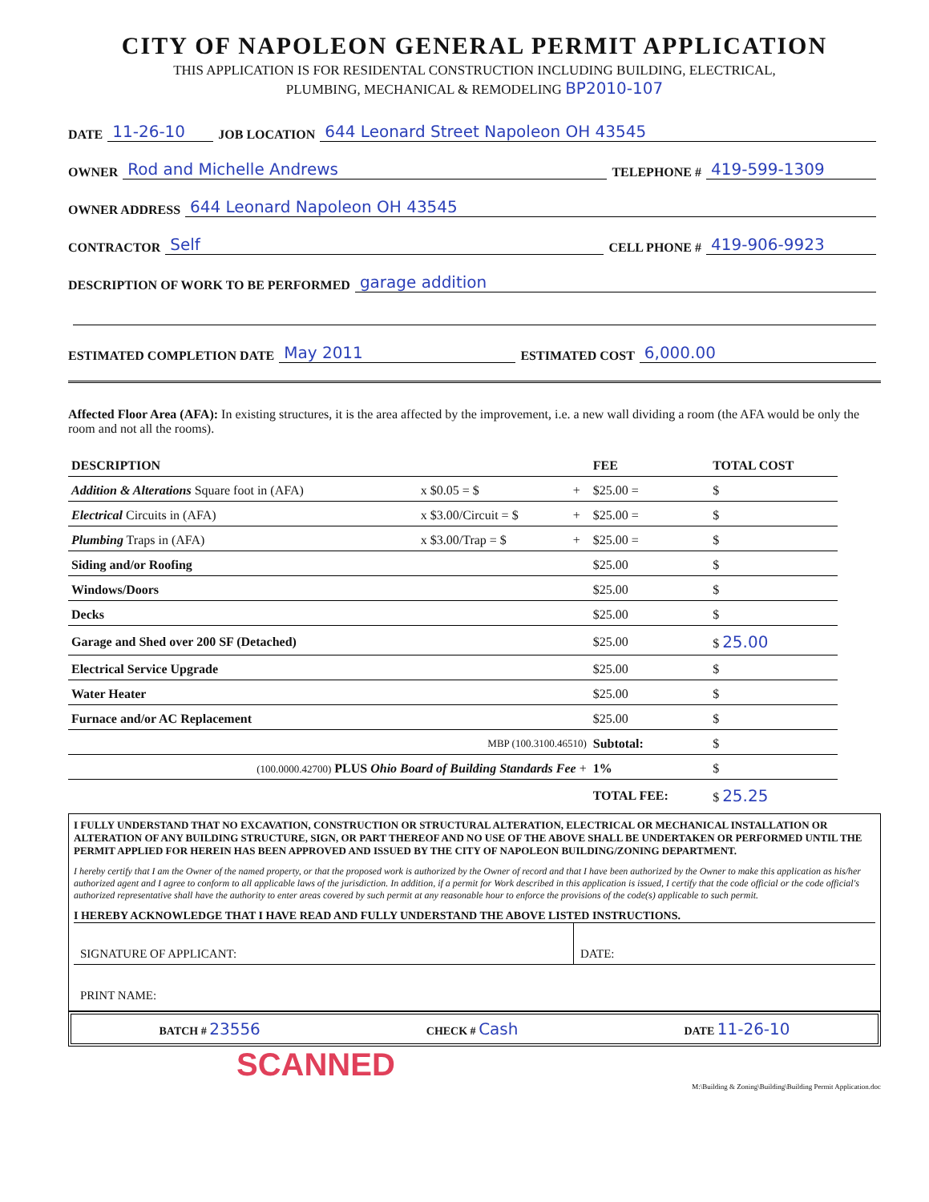CITY OF NAPOLEON GENERAL PERMIT APPLICATION
THIS APPLICATION IS FOR RESIDENTAL CONSTRUCTION INCLUDING BUILDING, ELECTRICAL,
PLUMBING, MECHANICAL & REMODELING BP2010-107
DATE 11-26-10 JOB LOCATION 644 Leonard Street Napoleon OH 43545
OWNER Rod and Michelle Andrews TELEPHONE # 419-599-1309
OWNER ADDRESS 644 Leonard Napoleon OH 43545
CONTRACTOR Self CELL PHONE # 419-906-9923
DESCRIPTION OF WORK TO BE PERFORMED garage addition
ESTIMATED COMPLETION DATE May 2011 ESTIMATED COST 6,000.00
Affected Floor Area (AFA): In existing structures, it is the area affected by the improvement, i.e. a new wall dividing a room (the AFA would be only the room and not all the rooms).
| DESCRIPTION | | | FEE | TOTAL COST |
| --- | --- | --- | --- | --- |
| Addition & Alterations Square foot in (AFA) | x $0.05 = $ | + | $25.00 = | $ |
| Electrical Circuits in (AFA) | x $3.00/Circuit = $ | + | $25.00 = | $ |
| Plumbing Traps in (AFA) | x $3.00/Trap = $ | + | $25.00 = | $ |
| Siding and/or Roofing | | | $25.00 | $ |
| Windows/Doors | | | $25.00 | $ |
| Decks | | | $25.00 | $ |
| Garage and Shed over 200 SF (Detached) | | | $25.00 | $ 25.00 |
| Electrical Service Upgrade | | | $25.00 | $ |
| Water Heater | | | $25.00 | $ |
| Furnace and/or AC Replacement | | | $25.00 | $ |
| MBP (100.3100.46510) | | | Subtotal: | $ |
| (100.0000.42700) PLUS Ohio Board of Building Standards Fee + | | | 1% | $ |
| | | | TOTAL FEE: | $ 25.25 |
I FULLY UNDERSTAND THAT NO EXCAVATION, CONSTRUCTION OR STRUCTURAL ALTERATION, ELECTRICAL OR MECHANICAL INSTALLATION OR ALTERATION OF ANY BUILDING STRUCTURE, SIGN, OR PART THEREOF AND NO USE OF THE ABOVE SHALL BE UNDERTAKEN OR PERFORMED UNTIL THE PERMIT APPLIED FOR HEREIN HAS BEEN APPROVED AND ISSUED BY THE CITY OF NAPOLEON BUILDING/ZONING DEPARTMENT.
I hereby certify that I am the Owner of the named property, or that the proposed work is authorized by the Owner of record and that I have been authorized by the Owner to make this application as his/her authorized agent and I agree to conform to all applicable laws of the jurisdiction. In addition, if a permit for Work described in this application is issued, I certify that the code official or the code official's authorized representative shall have the authority to enter areas covered by such permit at any reasonable hour to enforce the provisions of the code(s) applicable to such permit.
I HEREBY ACKNOWLEDGE THAT I HAVE READ AND FULLY UNDERSTAND THE ABOVE LISTED INSTRUCTIONS.
SIGNATURE OF APPLICANT: DATE:
PRINT NAME:
BATCH # 23556 CHECK # Cash DATE 11-26-10
SCANNED
M:\Building & Zoning\Building\Building Permit Application.doc